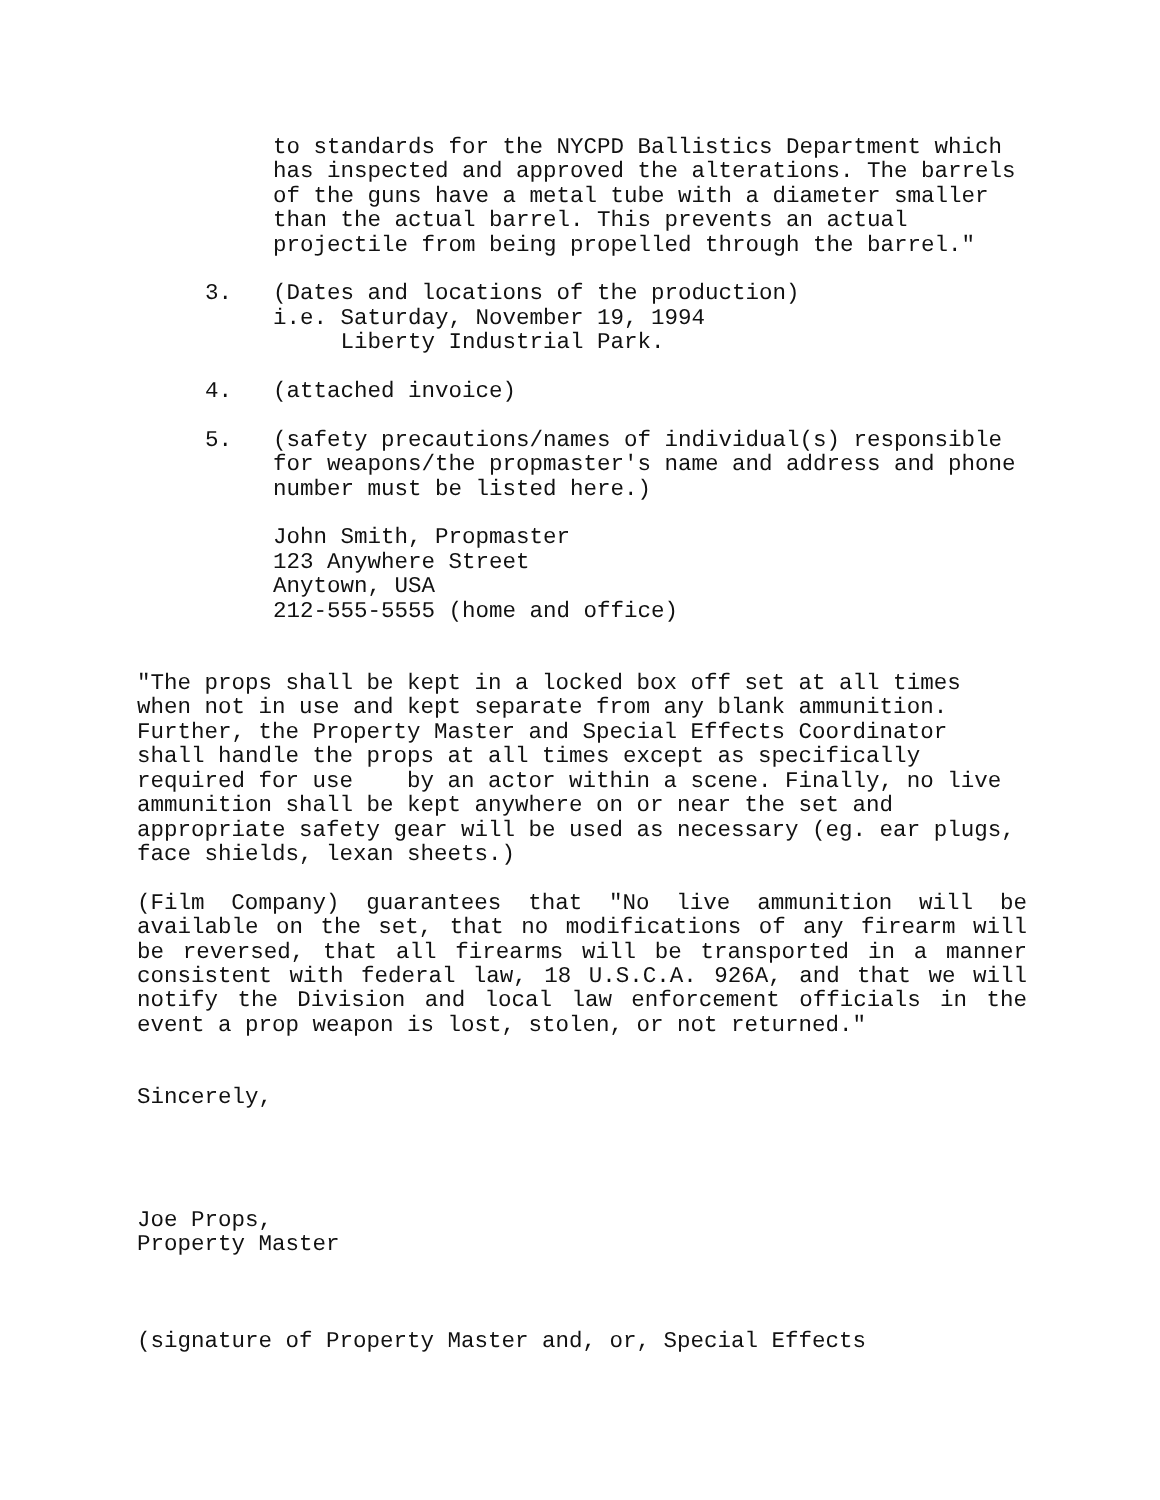to standards for the NYCPD Ballistics Department which has inspected and approved the alterations. The barrels of the guns have a metal tube with a diameter smaller than the actual barrel. This prevents an actual projectile from being propelled through the barrel."
3. (Dates and locations of the production) i.e. Saturday, November 19, 1994 Liberty Industrial Park.
4. (attached invoice)
5. (safety precautions/names of individual(s) responsible for weapons/the propmaster's name and address and phone number must be listed here.)
John Smith, Propmaster 123 Anywhere Street Anytown, USA 212-555-5555 (home and office)
"The props shall be kept in a locked box off set at all times when not in use and kept separate from any blank ammunition. Further, the Property Master and Special Effects Coordinator shall handle the props at all times except as specifically required for use by an actor within a scene. Finally, no live ammunition shall be kept anywhere on or near the set and appropriate safety gear will be used as necessary (eg. ear plugs, face shields, lexan sheets.)
(Film Company) guarantees that "No live ammunition will be available on the set, that no modifications of any firearm will be reversed, that all firearms will be transported in a manner consistent with federal law, 18 U.S.C.A. 926A, and that we will notify the Division and local law enforcement officials in the event a prop weapon is lost, stolen, or not returned."
Sincerely,
Joe Props, Property Master
(signature of Property Master and, or, Special Effects